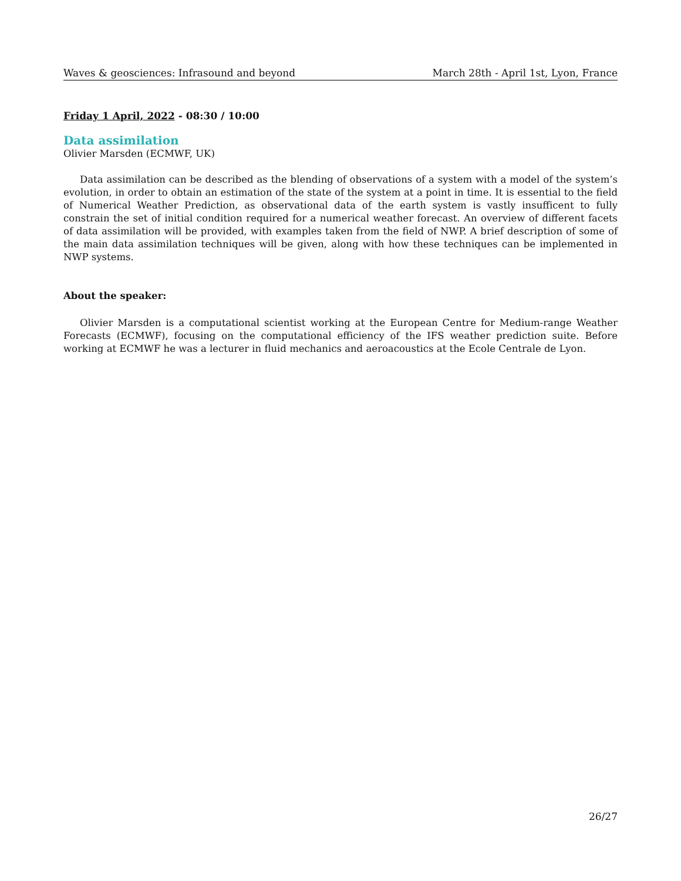Waves & geosciences: Infrasound and beyond March 28th - April 1st, Lyon, France
Friday 1 April, 2022 - 08:30 / 10:00
Data assimilation
Olivier Marsden (ECMWF, UK)
Data assimilation can be described as the blending of observations of a system with a model of the system’s evolution, in order to obtain an estimation of the state of the system at a point in time. It is essential to the field of Numerical Weather Prediction, as observational data of the earth system is vastly insufficent to fully constrain the set of initial condition required for a numerical weather forecast. An overview of different facets of data assimilation will be provided, with examples taken from the field of NWP. A brief description of some of the main data assimilation techniques will be given, along with how these techniques can be implemented in NWP systems.
About the speaker:
Olivier Marsden is a computational scientist working at the European Centre for Medium-range Weather Forecasts (ECMWF), focusing on the computational efficiency of the IFS weather prediction suite. Before working at ECMWF he was a lecturer in fluid mechanics and aeroacoustics at the Ecole Centrale de Lyon.
26/27